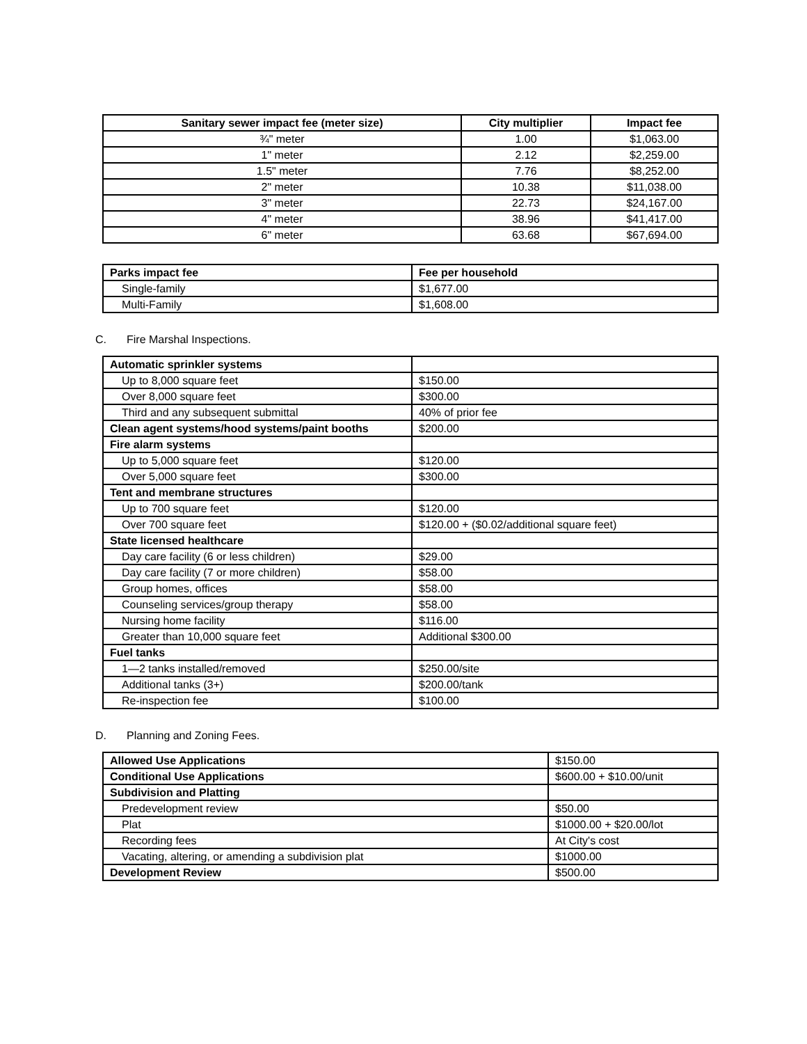| Sanitary sewer impact fee (meter size) | City multiplier | Impact fee |
| --- | --- | --- |
| ¾" meter | 1.00 | $1,063.00 |
| 1" meter | 2.12 | $2,259.00 |
| 1.5" meter | 7.76 | $8,252.00 |
| 2" meter | 10.38 | $11,038.00 |
| 3" meter | 22.73 | $24,167.00 |
| 4" meter | 38.96 | $41,417.00 |
| 6" meter | 63.68 | $67,694.00 |
| Parks impact fee | Fee per household |
| --- | --- |
| Single-family | $1,677.00 |
| Multi-Family | $1,608.00 |
C. Fire Marshal Inspections.
| Automatic sprinkler systems | |
| Up to 8,000 square feet | $150.00 |
| Over 8,000 square feet | $300.00 |
| Third and any subsequent submittal | 40% of prior fee |
| Clean agent systems/hood systems/paint booths | $200.00 |
| Fire alarm systems | |
| Up to 5,000 square feet | $120.00 |
| Over 5,000 square feet | $300.00 |
| Tent and membrane structures | |
| Up to 700 square feet | $120.00 |
| Over 700 square feet | $120.00 + ($0.02/additional square feet) |
| State licensed healthcare | |
| Day care facility (6 or less children) | $29.00 |
| Day care facility (7 or more children) | $58.00 |
| Group homes, offices | $58.00 |
| Counseling services/group therapy | $58.00 |
| Nursing home facility | $116.00 |
| Greater than 10,000 square feet | Additional $300.00 |
| Fuel tanks | |
| 1—2 tanks installed/removed | $250.00/site |
| Additional tanks (3+) | $200.00/tank |
| Re-inspection fee | $100.00 |
D. Planning and Zoning Fees.
| Allowed Use Applications | $150.00 |
| Conditional Use Applications | $600.00 + $10.00/unit |
| Subdivision and Platting | |
| Predevelopment review | $50.00 |
| Plat | $1000.00 + $20.00/lot |
| Recording fees | At City's cost |
| Vacating, altering, or amending a subdivision plat | $1000.00 |
| Development Review | $500.00 |